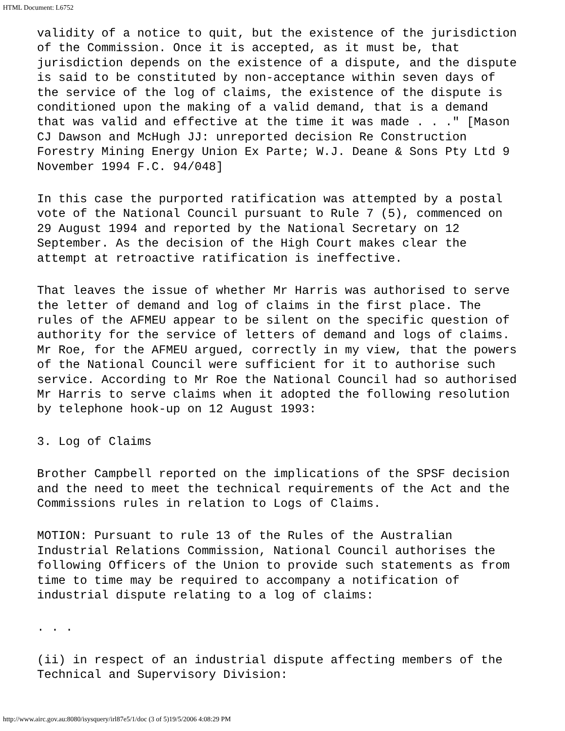HTML Document: L6752
validity of a notice to quit, but the existence of the jurisdiction
of the Commission. Once it is accepted, as it must be, that
jurisdiction depends on the existence of a dispute, and the dispute
is said to be constituted by non-acceptance within seven days of
the service of the log of claims, the existence of the dispute is
conditioned upon the making of a valid demand, that is a demand
that was valid and effective at the time it was made . . ." [Mason
CJ Dawson and McHugh JJ: unreported decision Re Construction
Forestry Mining Energy Union Ex Parte; W.J. Deane & Sons Pty Ltd 9
November 1994 F.C. 94/048]
In this case the purported ratification was attempted by a postal
vote of the National Council pursuant to Rule 7 (5), commenced on
29 August 1994 and reported by the National Secretary on 12
September. As the decision of the High Court makes clear the
attempt at retroactive ratification is ineffective.
That leaves the issue of whether Mr Harris was authorised to serve
the letter of demand and log of claims in the first place. The
rules of the AFMEU appear to be silent on the specific question of
authority for the service of letters of demand and logs of claims.
Mr Roe, for the AFMEU argued, correctly in my view, that the powers
of the National Council were sufficient for it to authorise such
service. According to Mr Roe the National Council had so authorised
Mr Harris to serve claims when it adopted the following resolution
by telephone hook-up on 12 August 1993:
3. Log of Claims
Brother Campbell reported on the implications of the SPSF decision
and the need to meet the technical requirements of the Act and the
Commissions rules in relation to Logs of Claims.
MOTION: Pursuant to rule 13 of the Rules of the Australian
Industrial Relations Commission, National Council authorises the
following Officers of the Union to provide such statements as from
time to time may be required to accompany a notification of
industrial dispute relating to a log of claims:
. . .
(ii) in respect of an industrial dispute affecting members of the
Technical and Supervisory Division:
http://www.airc.gov.au:8080/isysquery/irl87e5/1/doc (3 of 5)19/5/2006 4:08:29 PM